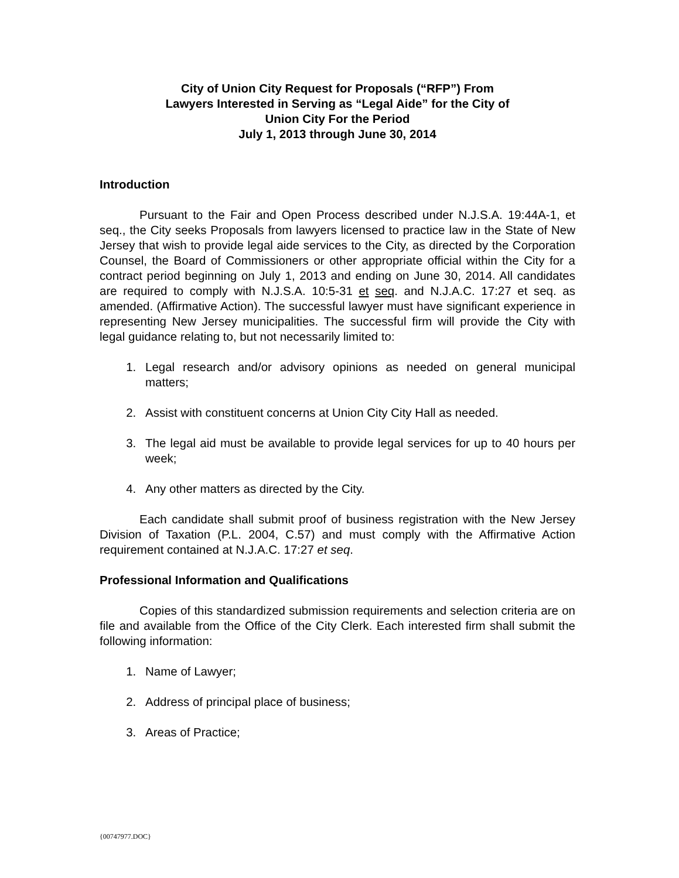City of Union City Request for Proposals (“RFP”) From
Lawyers Interested in Serving as “Legal Aide” for the City of
Union City For the Period
July 1, 2013 through June 30, 2014
Introduction
Pursuant to the Fair and Open Process described under N.J.S.A. 19:44A-1, et seq., the City seeks Proposals from lawyers licensed to practice law in the State of New Jersey that wish to provide legal aide services to the City, as directed by the Corporation Counsel, the Board of Commissioners or other appropriate official within the City for a contract period beginning on July 1, 2013 and ending on June 30, 2014. All candidates are required to comply with N.J.S.A. 10:5-31 et seq. and N.J.A.C. 17:27 et seq. as amended. (Affirmative Action). The successful lawyer must have significant experience in representing New Jersey municipalities. The successful firm will provide the City with legal guidance relating to, but not necessarily limited to:
1. Legal research and/or advisory opinions as needed on general municipal matters;
2. Assist with constituent concerns at Union City City Hall as needed.
3. The legal aid must be available to provide legal services for up to 40 hours per week;
4. Any other matters as directed by the City.
Each candidate shall submit proof of business registration with the New Jersey Division of Taxation (P.L. 2004, C.57) and must comply with the Affirmative Action requirement contained at N.J.A.C. 17:27 et seq.
Professional Information and Qualifications
Copies of this standardized submission requirements and selection criteria are on file and available from the Office of the City Clerk. Each interested firm shall submit the following information:
1. Name of Lawyer;
2. Address of principal place of business;
3. Areas of Practice;
{00747977.DOC}